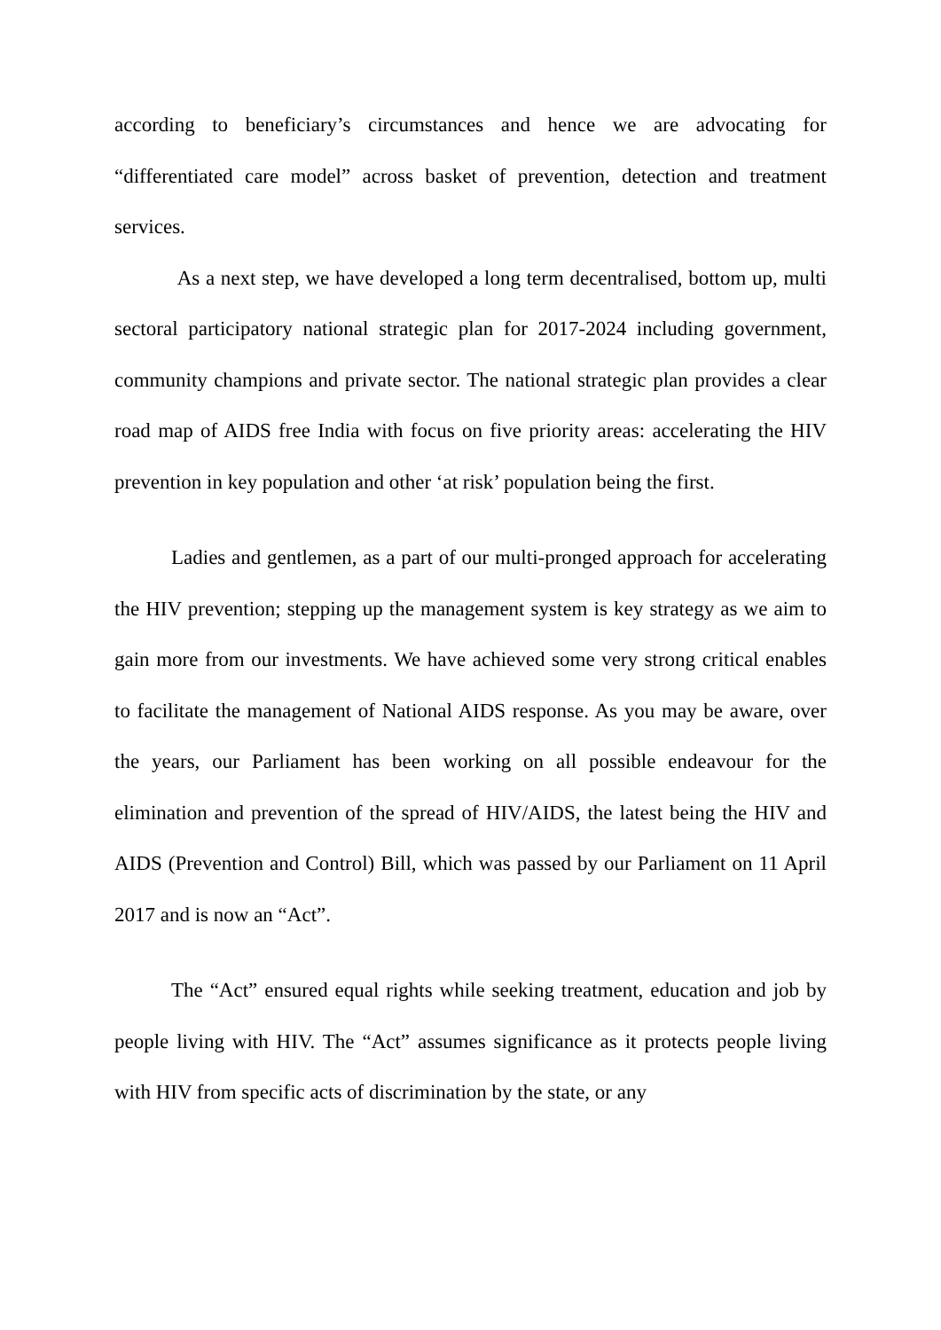according to beneficiary’s circumstances and hence we are advocating for “differentiated care model” across basket of prevention, detection and treatment services.
As a next step, we have developed a long term decentralised, bottom up, multi sectoral participatory national strategic plan for 2017-2024 including government, community champions and private sector. The national strategic plan provides a clear road map of AIDS free India with focus on five priority areas: accelerating the HIV prevention in key population and other ‘at risk’ population being the first.
Ladies and gentlemen, as a part of our multi-pronged approach for accelerating the HIV prevention; stepping up the management system is key strategy as we aim to gain more from our investments. We have achieved some very strong critical enables to facilitate the management of National AIDS response. As you may be aware, over the years, our Parliament has been working on all possible endeavour for the elimination and prevention of the spread of HIV/AIDS, the latest being the HIV and AIDS (Prevention and Control) Bill, which was passed by our Parliament on 11 April 2017 and is now an “Act”.
The “Act” ensured equal rights while seeking treatment, education and job by people living with HIV. The “Act” assumes significance as it protects people living with HIV from specific acts of discrimination by the state, or any